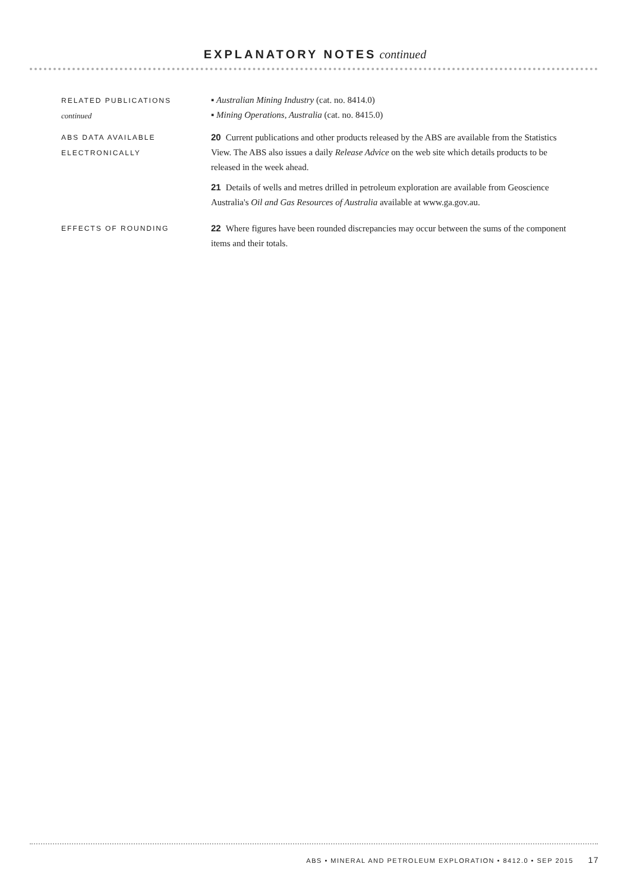EXPLANATORY NOTES continued
RELATED PUBLICATIONS
continued
▪ Australian Mining Industry (cat. no. 8414.0)
▪ Mining Operations, Australia (cat. no. 8415.0)
ABS DATA AVAILABLE
ELECTRONICALLY
20 Current publications and other products released by the ABS are available from the Statistics View. The ABS also issues a daily Release Advice on the web site which details products to be released in the week ahead.
21 Details of wells and metres drilled in petroleum exploration are available from Geoscience Australia's Oil and Gas Resources of Australia available at www.ga.gov.au.
EFFECTS OF ROUNDING
22 Where figures have been rounded discrepancies may occur between the sums of the component items and their totals.
ABS • MINERAL AND PETROLEUM EXPLORATION • 8412.0 • SEP 2015 17